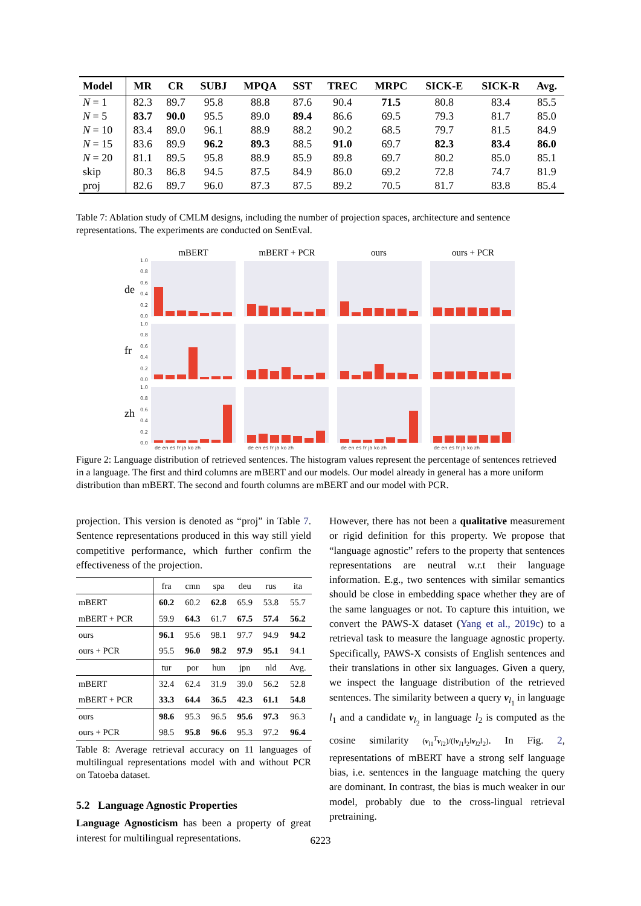| Model | MR | CR | SUBJ | MPQA | SST | TREC | MRPC | SICK-E | SICK-R | Avg. |
| --- | --- | --- | --- | --- | --- | --- | --- | --- | --- | --- |
| N = 1 | 82.3 | 89.7 | 95.8 | 88.8 | 87.6 | 90.4 | 71.5 | 80.8 | 83.4 | 85.5 |
| N = 5 | 83.7 | 90.0 | 95.5 | 89.0 | 89.4 | 86.6 | 69.5 | 79.3 | 81.7 | 85.0 |
| N = 10 | 83.4 | 89.0 | 96.1 | 88.9 | 88.2 | 90.2 | 68.5 | 79.7 | 81.5 | 84.9 |
| N = 15 | 83.6 | 89.9 | 96.2 | 89.3 | 88.5 | 91.0 | 69.7 | 82.3 | 83.4 | 86.0 |
| N = 20 | 81.1 | 89.5 | 95.8 | 88.9 | 85.9 | 89.8 | 69.7 | 80.2 | 85.0 | 85.1 |
| skip | 80.3 | 86.8 | 94.5 | 87.5 | 84.9 | 86.0 | 69.2 | 72.8 | 74.7 | 81.9 |
| proj | 82.6 | 89.7 | 96.0 | 87.3 | 87.5 | 89.2 | 70.5 | 81.7 | 83.8 | 85.4 |
Table 7: Ablation study of CMLM designs, including the number of projection spaces, architecture and sentence representations. The experiments are conducted on SentEval.
mBERT
mBERT + PCR
ours
ours + PCR
de
fr
zh
1.0
0.8
0.6
0.4
0.2
0.0
1.0
0.8
0.6
0.4
0.2
0.0
1.0
0.8
0.6
0.4
0.2
0.0
de en es fr ja ko zh
de en es fr ja ko zh
de en es fr ja ko zh
de en es fr ja ko zh
Figure 2: Language distribution of retrieved sentences. The histogram values represent the percentage of sentences retrieved in a language. The first and third columns are mBERT and our models. Our model already in general has a more uniform distribution than mBERT. The second and fourth columns are mBERT and our model with PCR.
projection. This version is denoted as “proj” in Table 7. Sentence representations produced in this way still yield competitive performance, which further confirm the effectiveness of the projection.
| | fra | cmn | spa | deu | rus | ita |
| mBERT | 60.2 | 60.2 | 62.8 | 65.9 | 53.8 | 55.7 |
| mBERT + PCR | 59.9 | 64.3 | 61.7 | 67.5 | 57.4 | 56.2 |
| ours | 96.1 | 95.6 | 98.1 | 97.7 | 94.9 | 94.2 |
| ours + PCR | 95.5 | 96.0 | 98.2 | 97.9 | 95.1 | 94.1 |
| | tur | por | hun | jpn | nld | Avg. |
| mBERT | 32.4 | 62.4 | 31.9 | 39.0 | 56.2 | 52.8 |
| mBERT + PCR | 33.3 | 64.4 | 36.5 | 42.3 | 61.1 | 54.8 |
| ours | 98.6 | 95.3 | 96.5 | 95.6 | 97.3 | 96.3 |
| ours + PCR | 98.5 | 95.8 | 96.6 | 95.3 | 97.2 | 96.4 |
Table 8: Average retrieval accuracy on 11 languages of multilingual representations model with and without PCR on Tatoeba dataset.
5.2 Language Agnostic Properties
Language Agnosticism has been a property of great interest for multilingual representations.
However, there has not been a qualitative measurement or rigid definition for this property. We propose that “language agnostic” refers to the property that sentences representations are neutral w.r.t their language information. E.g., two sentences with similar semantics should be close in embedding space whether they are of the same languages or not. To capture this intuition, we convert the PAWS-X dataset (Yang et al., 2019c) to a retrieval task to measure the language agnostic property. Specifically, PAWS-X consists of English sentences and their translations in other six languages. Given a query, we inspect the language distribution of the retrieved sentences. The similarity between a query v<sub>l<sub>1</sub></sub> in language l<sub>1</sub> and a candidate v<sub>l<sub>2</sub></sub> in language l<sub>2</sub> is computed as the cosine similarity (v<sub>l1</sub><sup>T</sup>v<sub>l2</sub>)/(‖v<sub>l1</sub>‖<sub>2</sub>‖v<sub>l2</sub>‖<sub>2</sub>). In Fig. 2, representations of mBERT have a strong self language bias, i.e. sentences in the language matching the query are dominant. In contrast, the bias is much weaker in our model, probably due to the cross-lingual retrieval pretraining.
6223